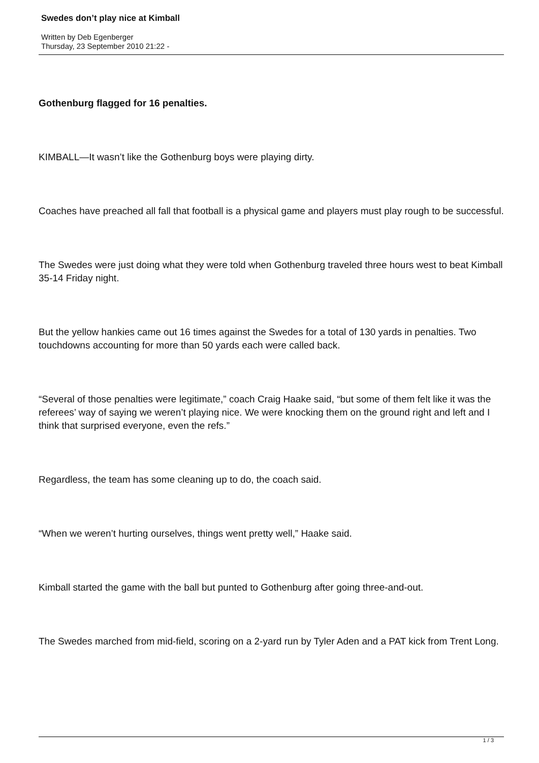Swedes don’t play nice at Kimball
Written by Deb Egenberger
Thursday, 23 September 2010 21:22 -
Gothenburg flagged for 16 penalties.
KIMBALL—It wasn’t like the Gothenburg boys were playing dirty.
Coaches have preached all fall that football is a physical game and players must play rough to be successful.
The Swedes were just doing what they were told when Gothenburg traveled three hours west to beat Kimball 35-14 Friday night.
But the yellow hankies came out 16 times against the Swedes for a total of 130 yards in penalties. Two touchdowns accounting for more than 50 yards each were called back.
“Several of those penalties were legitimate,” coach Craig Haake said, “but some of them felt like it was the referees’ way of saying we weren’t playing nice. We were knocking them on the ground right and left and I think that surprised everyone, even the refs.”
Regardless, the team has some cleaning up to do, the coach said.
“When we weren’t hurting ourselves, things went pretty well,” Haake said.
Kimball started the game with the ball but punted to Gothenburg after going three-and-out.
The Swedes marched from mid-field, scoring on a 2-yard run by Tyler Aden and a PAT kick from Trent Long.
1 / 3